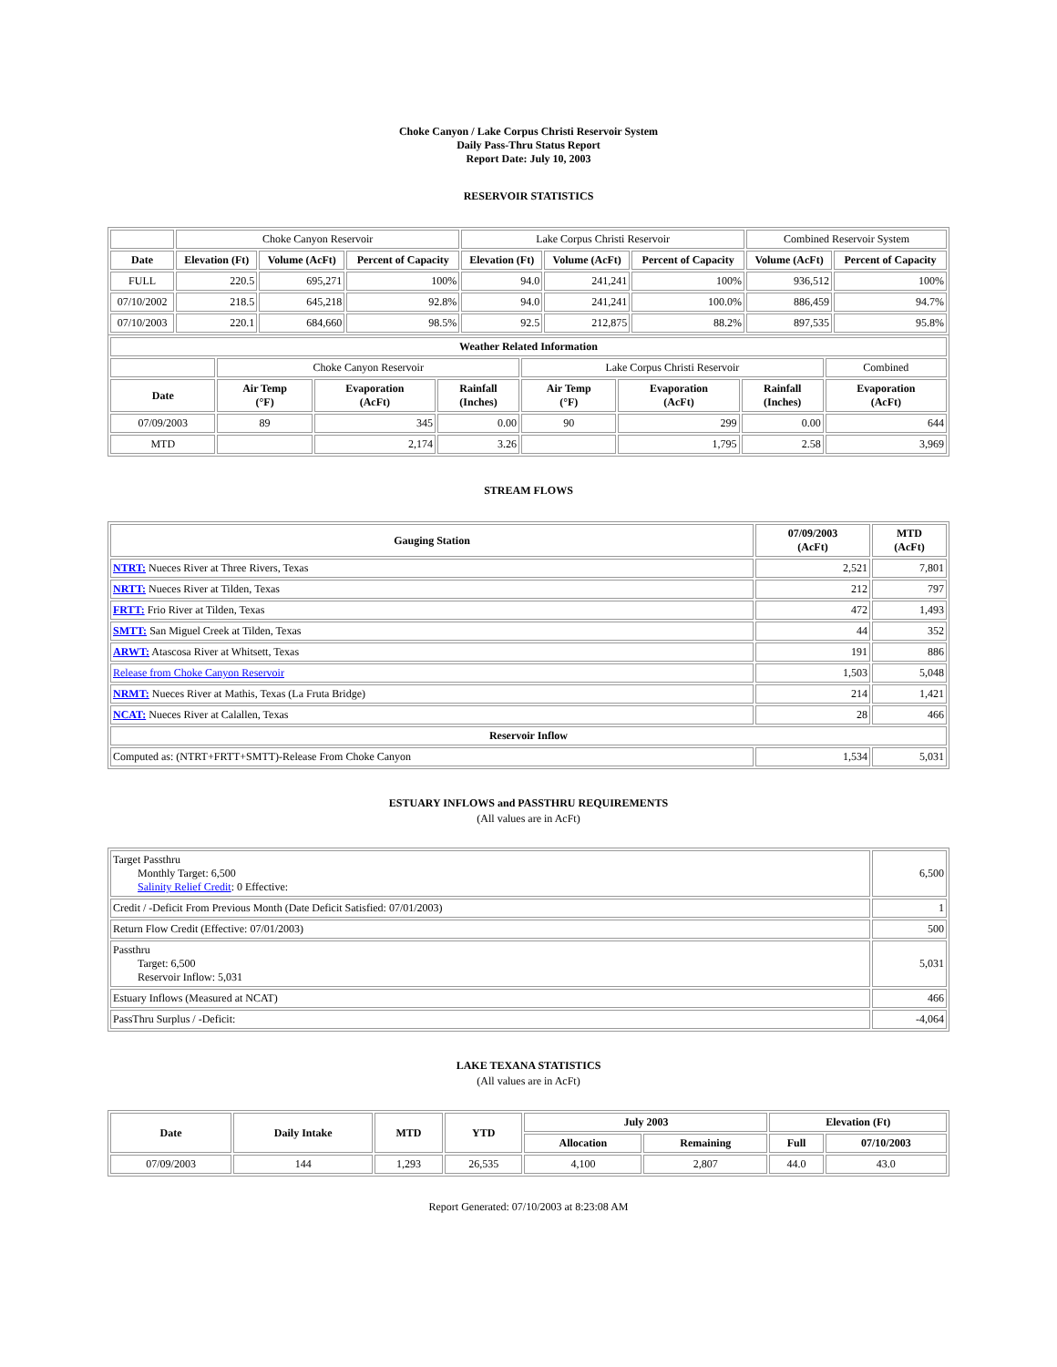Choke Canyon / Lake Corpus Christi Reservoir System
Daily Pass-Thru Status Report
Report Date: July 10, 2003
RESERVOIR STATISTICS
| | Choke Canyon Reservoir | | | Lake Corpus Christi Reservoir | | | Combined Reservoir System | |
| Date | Elevation (Ft) | Volume (AcFt) | Percent of Capacity | Elevation (Ft) | Volume (AcFt) | Percent of Capacity | Volume (AcFt) | Percent of Capacity |
| FULL | 220.5 | 695,271 | 100% | 94.0 | 241,241 | 100% | 936,512 | 100% |
| 07/10/2002 | 218.5 | 645,218 | 92.8% | 94.0 | 241,241 | 100.0% | 886,459 | 94.7% |
| 07/10/2003 | 220.1 | 684,660 | 98.5% | 92.5 | 212,875 | 88.2% | 897,535 | 95.8% |
| Weather Related Information | | | | | | | |
| --- | --- | --- | --- | --- | --- | --- | --- |
| | Choke Canyon Reservoir | | | Lake Corpus Christi Reservoir | | | Combined |
| Date | Air Temp (°F) | Evaporation (AcFt) | Rainfall (Inches) | Air Temp (°F) | Evaporation (AcFt) | Rainfall (Inches) | Evaporation (AcFt) |
| 07/09/2003 | 89 | 345 | 0.00 | 90 | 299 | 0.00 | 644 |
| MTD | | 2,174 | 3.26 | | 1,795 | 2.58 | 3,969 |
STREAM FLOWS
| Gauging Station | 07/09/2003 (AcFt) | MTD (AcFt) |
| --- | --- | --- |
| NTRT: Nueces River at Three Rivers, Texas | 2,521 | 7,801 |
| NRTT: Nueces River at Tilden, Texas | 212 | 797 |
| FRTT: Frio River at Tilden, Texas | 472 | 1,493 |
| SMTT: San Miguel Creek at Tilden, Texas | 44 | 352 |
| ARWT: Atascosa River at Whitsett, Texas | 191 | 886 |
| Release from Choke Canyon Reservoir | 1,503 | 5,048 |
| NRMT: Nueces River at Mathis, Texas (La Fruta Bridge) | 214 | 1,421 |
| NCAT: Nueces River at Calallen, Texas | 28 | 466 |
| Reservoir Inflow | | |
| Computed as: (NTRT+FRTT+SMTT)-Release From Choke Canyon | 1,534 | 5,031 |
ESTUARY INFLOWS and PASSTHRU REQUIREMENTS
(All values are in AcFt)
| Target Passthru Monthly Target: 6,500 Salinity Relief Credit : 0 Effective: | 6,500 |
| Credit / -Deficit From Previous Month (Date Deficit Satisfied: 07/01/2003) | 1 |
| Return Flow Credit (Effective: 07/01/2003) | 500 |
| Passthru Target: 6,500 Reservoir Inflow: 5,031 | 5,031 |
| Estuary Inflows (Measured at NCAT) | 466 |
| PassThru Surplus / -Deficit: | -4,064 |
LAKE TEXANA STATISTICS
(All values are in AcFt)
| Date | Daily Intake | MTD | YTD | July 2003 | | Elevation (Ft) | |
| --- | --- | --- | --- | --- | --- | --- | --- |
| | | | | Allocation | Remaining | Full | 07/10/2003 |
| 07/09/2003 | 144 | 1,293 | 26,535 | 4,100 | 2,807 | 44.0 | 43.0 |
Report Generated: 07/10/2003 at 8:23:08 AM